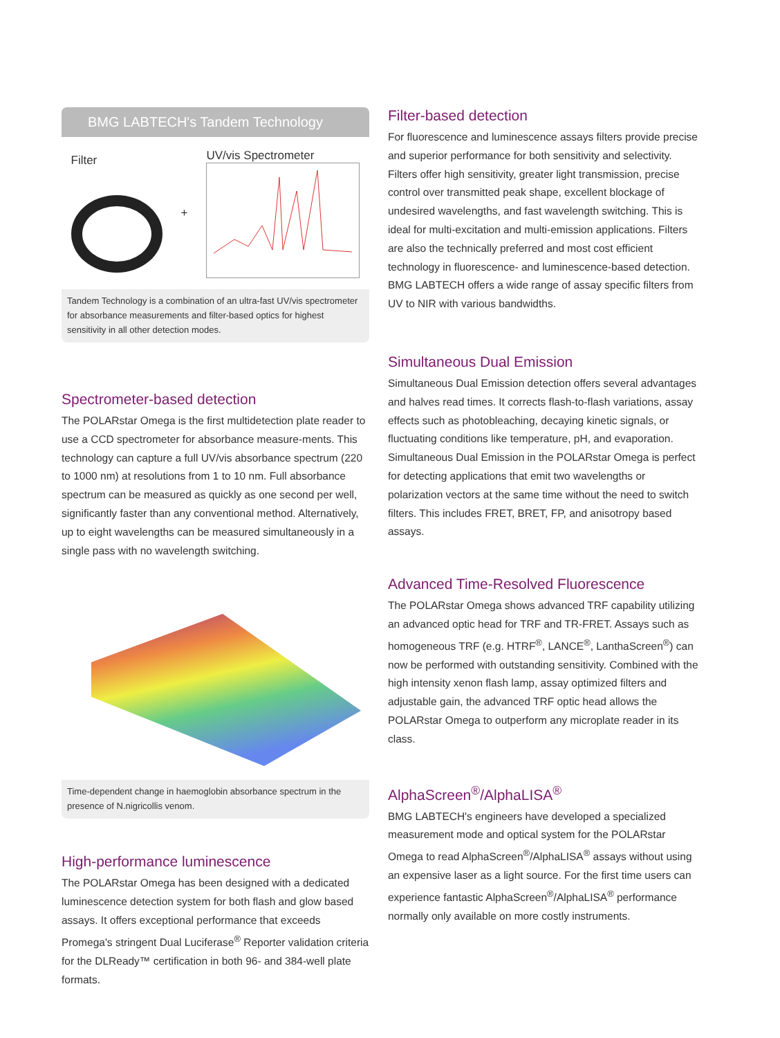BMG LABTECH's Tandem Technology
Filter + UV/vis Spectrometer
Tandem Technology is a combination of an ultra-fast UV/vis spectrometer for absorbance measurements and filter-based optics for highest sensitivity in all other detection modes.
Spectrometer-based detection
The POLARstar Omega is the first multidetection plate reader to use a CCD spectrometer for absorbance measure-ments. This technology can capture a full UV/vis absorbance spectrum (220 to 1000 nm) at resolutions from 1 to 10 nm. Full absorbance spectrum can be measured as quickly as one second per well, significantly faster than any conventional method. Alternatively, up to eight wavelengths can be measured simultaneously in a single pass with no wavelength switching.
Time-dependent change in haemoglobin absorbance spectrum in the presence of N.nigricollis venom.
High-performance luminescence
The POLARstar Omega has been designed with a dedicated luminescence detection system for both flash and glow based assays. It offers exceptional performance that exceeds Promega's stringent Dual Luciferase<sup>®</sup> Reporter validation criteria for the DLReady™ certification in both 96- and 384-well plate formats.
Filter-based detection
For fluorescence and luminescence assays filters provide precise and superior performance for both sensitivity and selectivity. Filters offer high sensitivity, greater light transmission, precise control over transmitted peak shape, excellent blockage of undesired wavelengths, and fast wavelength switching. This is ideal for multi-excitation and multi-emission applications. Filters are also the technically preferred and most cost efficient technology in fluorescence- and luminescence-based detection. BMG LABTECH offers a wide range of assay specific filters from UV to NIR with various bandwidths.
Simultaneous Dual Emission
Simultaneous Dual Emission detection offers several advantages and halves read times. It corrects flash-to-flash variations, assay effects such as photobleaching, decaying kinetic signals, or fluctuating conditions like temperature, pH, and evaporation. Simultaneous Dual Emission in the POLARstar Omega is perfect for detecting applications that emit two wavelengths or polarization vectors at the same time without the need to switch filters. This includes FRET, BRET, FP, and anisotropy based assays.
Advanced Time-Resolved Fluorescence
The POLARstar Omega shows advanced TRF capability utilizing an advanced optic head for TRF and TR-FRET. Assays such as homogeneous TRF (e.g. HTRF<sup>®</sup>, LANCE<sup>®</sup>, LanthaScreen<sup>®</sup>) can now be performed with outstanding sensitivity. Combined with the high intensity xenon flash lamp, assay optimized filters and adjustable gain, the advanced TRF optic head allows the POLARstar Omega to outperform any microplate reader in its class.
AlphaScreen<sup>®</sup>/AlphaLISA<sup>®</sup>
BMG LABTECH's engineers have developed a specialized measurement mode and optical system for the POLARstar Omega to read AlphaScreen<sup>®</sup>/AlphaLISA<sup>®</sup> assays without using an expensive laser as a light source. For the first time users can experience fantastic AlphaScreen<sup>®</sup>/AlphaLISA<sup>®</sup> performance normally only available on more costly instruments.